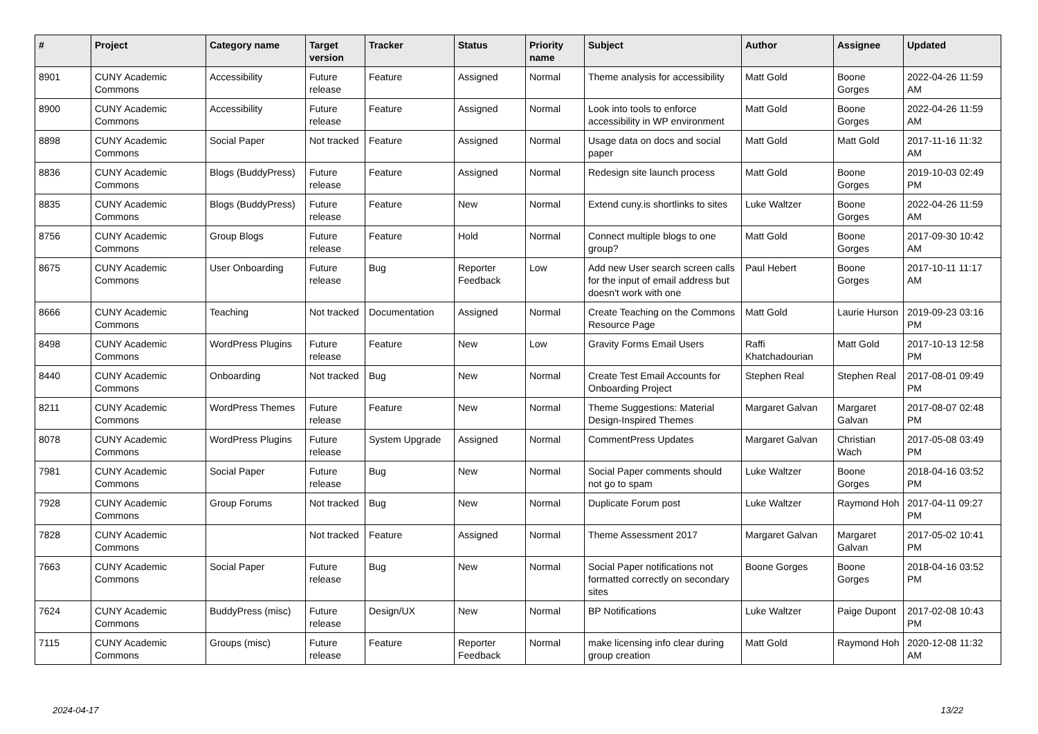| # | Project | Category name | Target version | Tracker | Status | Priority name | Subject | Author | Assignee | Updated |
| --- | --- | --- | --- | --- | --- | --- | --- | --- | --- | --- |
| 8901 | CUNY Academic Commons | Accessibility | Future release | Feature | Assigned | Normal | Theme analysis for accessibility | Matt Gold | Boone Gorges | 2022-04-26 11:59 AM |
| 8900 | CUNY Academic Commons | Accessibility | Future release | Feature | Assigned | Normal | Look into tools to enforce accessibility in WP environment | Matt Gold | Boone Gorges | 2022-04-26 11:59 AM |
| 8898 | CUNY Academic Commons | Social Paper | Not tracked | Feature | Assigned | Normal | Usage data on docs and social paper | Matt Gold | Matt Gold | 2017-11-16 11:32 AM |
| 8836 | CUNY Academic Commons | Blogs (BuddyPress) | Future release | Feature | Assigned | Normal | Redesign site launch process | Matt Gold | Boone Gorges | 2019-10-03 02:49 PM |
| 8835 | CUNY Academic Commons | Blogs (BuddyPress) | Future release | Feature | New | Normal | Extend cuny.is shortlinks to sites | Luke Waltzer | Boone Gorges | 2022-04-26 11:59 AM |
| 8756 | CUNY Academic Commons | Group Blogs | Future release | Feature | Hold | Normal | Connect multiple blogs to one group? | Matt Gold | Boone Gorges | 2017-09-30 10:42 AM |
| 8675 | CUNY Academic Commons | User Onboarding | Future release | Bug | Reporter Feedback | Low | Add new User search screen calls for the input of email address but doesn't work with one | Paul Hebert | Boone Gorges | 2017-10-11 11:17 AM |
| 8666 | CUNY Academic Commons | Teaching | Not tracked | Documentation | Assigned | Normal | Create Teaching on the Commons Resource Page | Matt Gold | Laurie Hurson | 2019-09-23 03:16 PM |
| 8498 | CUNY Academic Commons | WordPress Plugins | Future release | Feature | New | Low | Gravity Forms Email Users | Raffi Khatchadourian | Matt Gold | 2017-10-13 12:58 PM |
| 8440 | CUNY Academic Commons | Onboarding | Not tracked | Bug | New | Normal | Create Test Email Accounts for Onboarding Project | Stephen Real | Stephen Real | 2017-08-01 09:49 PM |
| 8211 | CUNY Academic Commons | WordPress Themes | Future release | Feature | New | Normal | Theme Suggestions: Material Design-Inspired Themes | Margaret Galvan | Margaret Galvan | 2017-08-07 02:48 PM |
| 8078 | CUNY Academic Commons | WordPress Plugins | Future release | System Upgrade | Assigned | Normal | CommentPress Updates | Margaret Galvan | Christian Wach | 2017-05-08 03:49 PM |
| 7981 | CUNY Academic Commons | Social Paper | Future release | Bug | New | Normal | Social Paper comments should not go to spam | Luke Waltzer | Boone Gorges | 2018-04-16 03:52 PM |
| 7928 | CUNY Academic Commons | Group Forums | Not tracked | Bug | New | Normal | Duplicate Forum post | Luke Waltzer | Raymond Hoh | 2017-04-11 09:27 PM |
| 7828 | CUNY Academic Commons | | Not tracked | Feature | Assigned | Normal | Theme Assessment 2017 | Margaret Galvan | Margaret Galvan | 2017-05-02 10:41 PM |
| 7663 | CUNY Academic Commons | Social Paper | Future release | Bug | New | Normal | Social Paper notifications not formatted correctly on secondary sites | Boone Gorges | Boone Gorges | 2018-04-16 03:52 PM |
| 7624 | CUNY Academic Commons | BuddyPress (misc) | Future release | Design/UX | New | Normal | BP Notifications | Luke Waltzer | Paige Dupont | 2017-02-08 10:43 PM |
| 7115 | CUNY Academic Commons | Groups (misc) | Future release | Feature | Reporter Feedback | Normal | make licensing info clear during group creation | Matt Gold | Raymond Hoh | 2020-12-08 11:32 AM |
2024-04-17 13/22